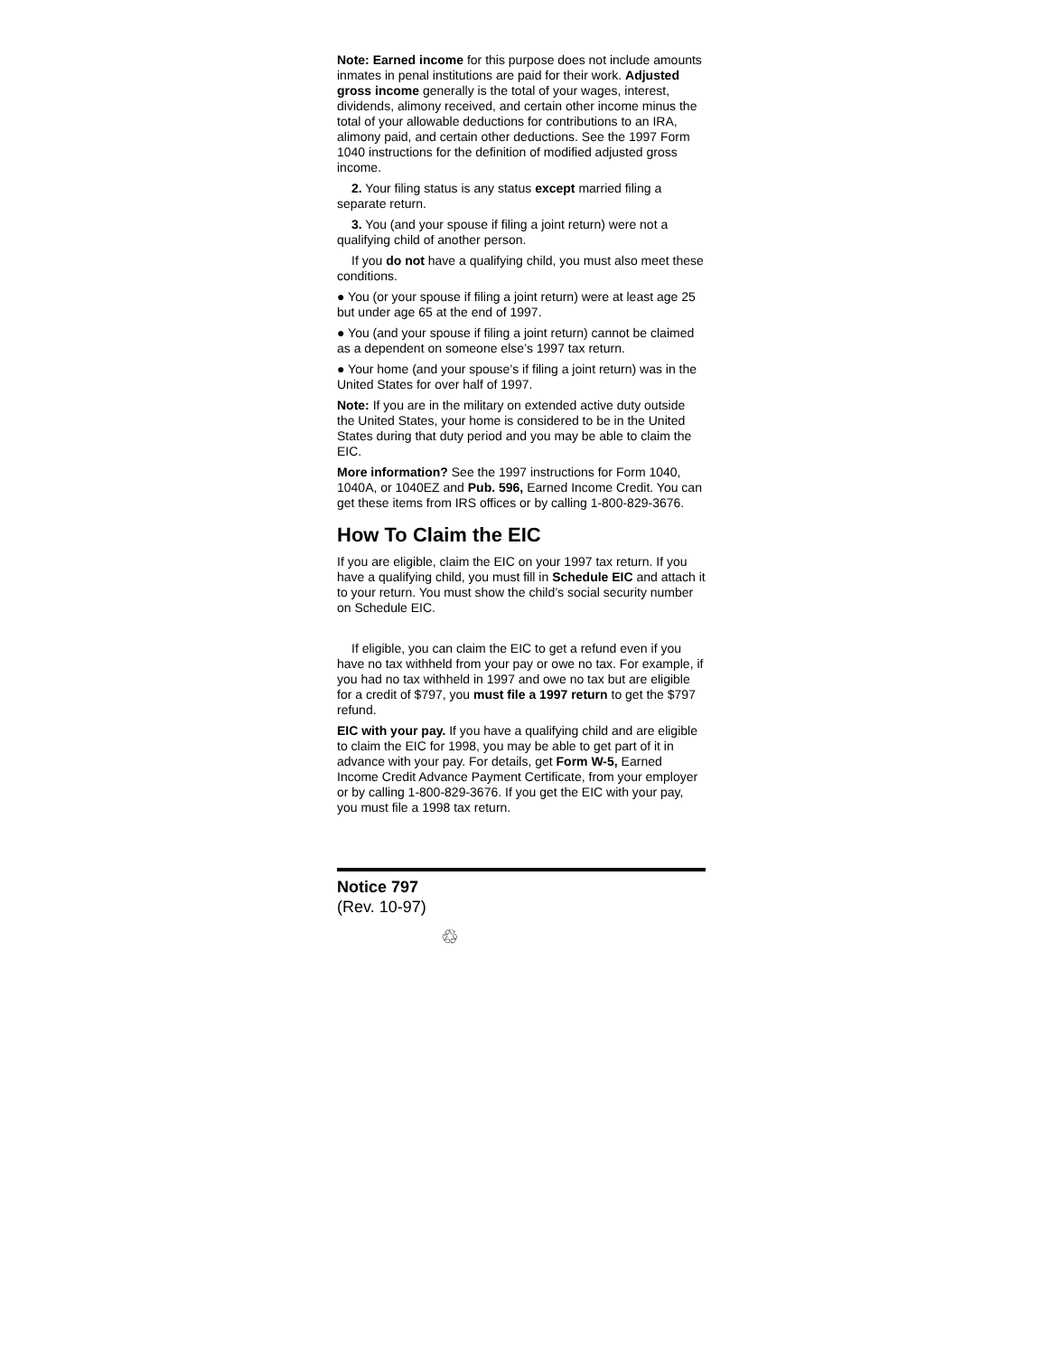Note: Earned income for this purpose does not include amounts inmates in penal institutions are paid for their work. Adjusted gross income generally is the total of your wages, interest, dividends, alimony received, and certain other income minus the total of your allowable deductions for contributions to an IRA, alimony paid, and certain other deductions. See the 1997 Form 1040 instructions for the definition of modified adjusted gross income.
2. Your filing status is any status except married filing a separate return.
3. You (and your spouse if filing a joint return) were not a qualifying child of another person.
If you do not have a qualifying child, you must also meet these conditions.
● You (or your spouse if filing a joint return) were at least age 25 but under age 65 at the end of 1997.
● You (and your spouse if filing a joint return) cannot be claimed as a dependent on someone else’s 1997 tax return.
● Your home (and your spouse’s if filing a joint return) was in the United States for over half of 1997.
Note: If you are in the military on extended active duty outside the United States, your home is considered to be in the United States during that duty period and you may be able to claim the EIC.
More information? See the 1997 instructions for Form 1040, 1040A, or 1040EZ and Pub. 596, Earned Income Credit. You can get these items from IRS offices or by calling 1-800-829-3676.
How To Claim the EIC
If you are eligible, claim the EIC on your 1997 tax return. If you have a qualifying child, you must fill in Schedule EIC and attach it to your return. You must show the child’s social security number on Schedule EIC.
If eligible, you can claim the EIC to get a refund even if you have no tax withheld from your pay or owe no tax. For example, if you had no tax withheld in 1997 and owe no tax but are eligible for a credit of $797, you must file a 1997 return to get the $797 refund.
EIC with your pay. If you have a qualifying child and are eligible to claim the EIC for 1998, you may be able to get part of it in advance with your pay. For details, get Form W-5, Earned Income Credit Advance Payment Certificate, from your employer or by calling 1-800-829-3676. If you get the EIC with your pay, you must file a 1998 tax return.
Notice 797
(Rev. 10-97)
♲